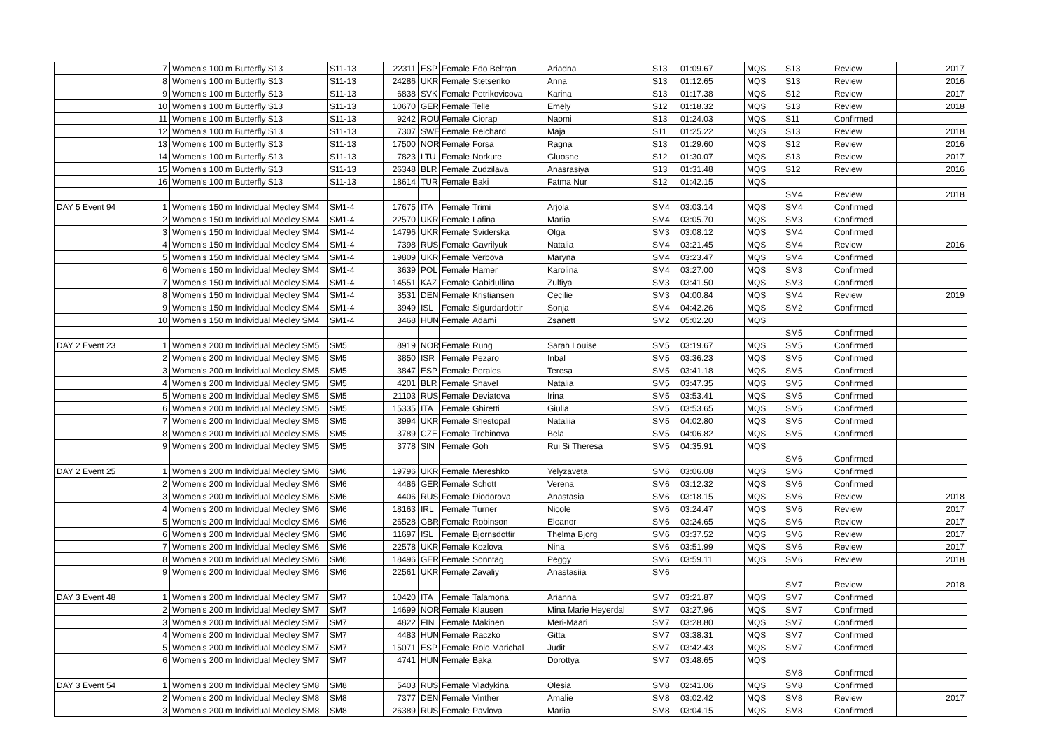| | 7 | Women's 100 m Butterfly S13 | S11-13 | 22311 | ESP | Female | Edo Beltran | Ariadna | S13 | 01:09.67 | MQS | S13 | Review | 2017 |
| | 8 | Women's 100 m Butterfly S13 | S11-13 | 24286 | UKR | Female | Stetsenko | Anna | S13 | 01:12.65 | MQS | S13 | Review | 2016 |
| | 9 | Women's 100 m Butterfly S13 | S11-13 | 6838 | SVK | Female | Petrikovicova | Karina | S13 | 01:17.38 | MQS | S12 | Review | 2017 |
| | 10 | Women's 100 m Butterfly S13 | S11-13 | 10670 | GER | Female | Telle | Emely | S12 | 01:18.32 | MQS | S13 | Review | 2018 |
| | 11 | Women's 100 m Butterfly S13 | S11-13 | 9242 | ROU | Female | Ciorap | Naomi | S13 | 01:24.03 | MQS | S11 | Confirmed | |
| | 12 | Women's 100 m Butterfly S13 | S11-13 | 7307 | SWE | Female | Reichard | Maja | S11 | 01:25.22 | MQS | S13 | Review | 2018 |
| | 13 | Women's 100 m Butterfly S13 | S11-13 | 17500 | NOR | Female | Forsa | Ragna | S13 | 01:29.60 | MQS | S12 | Review | 2016 |
| | 14 | Women's 100 m Butterfly S13 | S11-13 | 7823 | LTU | Female | Norkute | Gluosne | S12 | 01:30.07 | MQS | S13 | Review | 2017 |
| | 15 | Women's 100 m Butterfly S13 | S11-13 | 26348 | BLR | Female | Zudzilava | Anasrasiya | S13 | 01:31.48 | MQS | S12 | Review | 2016 |
| | 16 | Women's 100 m Butterfly S13 | S11-13 | 18614 | TUR | Female | Baki | Fatma Nur | S12 | 01:42.15 | MQS | | | |
| | | | | | | | | | | | | SM4 | Review | 2018 |
| DAY 5 Event 94 | 1 | Women's 150 m Individual Medley SM4 | SM1-4 | 17675 | ITA | Female | Trimi | Arjola | SM4 | 03:03.14 | MQS | SM4 | Confirmed | |
| | 2 | Women's 150 m Individual Medley SM4 | SM1-4 | 22570 | UKR | Female | Lafina | Mariia | SM4 | 03:05.70 | MQS | SM3 | Confirmed | |
| | 3 | Women's 150 m Individual Medley SM4 | SM1-4 | 14796 | UKR | Female | Sviderska | Olga | SM3 | 03:08.12 | MQS | SM4 | Confirmed | |
| | 4 | Women's 150 m Individual Medley SM4 | SM1-4 | 7398 | RUS | Female | Gavrilyuk | Natalia | SM4 | 03:21.45 | MQS | SM4 | Review | 2016 |
| | 5 | Women's 150 m Individual Medley SM4 | SM1-4 | 19809 | UKR | Female | Verbova | Maryna | SM4 | 03:23.47 | MQS | SM4 | Confirmed | |
| | 6 | Women's 150 m Individual Medley SM4 | SM1-4 | 3639 | POL | Female | Hamer | Karolina | SM4 | 03:27.00 | MQS | SM3 | Confirmed | |
| | 7 | Women's 150 m Individual Medley SM4 | SM1-4 | 14551 | KAZ | Female | Gabidullina | Zulfiya | SM3 | 03:41.50 | MQS | SM3 | Confirmed | |
| | 8 | Women's 150 m Individual Medley SM4 | SM1-4 | 3531 | DEN | Female | Kristiansen | Cecilie | SM3 | 04:00.84 | MQS | SM4 | Review | 2019 |
| | 9 | Women's 150 m Individual Medley SM4 | SM1-4 | 3949 | ISL | Female | Sigurdardottir | Sonja | SM4 | 04:42.26 | MQS | SM2 | Confirmed | |
| | 10 | Women's 150 m Individual Medley SM4 | SM1-4 | 3468 | HUN | Female | Adami | Zsanett | SM2 | 05:02.20 | MQS | | | |
| | | | | | | | | | | | | SM5 | Confirmed | |
| DAY 2 Event 23 | 1 | Women's 200 m Individual Medley SM5 | SM5 | 8919 | NOR | Female | Rung | Sarah Louise | SM5 | 03:19.67 | MQS | SM5 | Confirmed | |
| | 2 | Women's 200 m Individual Medley SM5 | SM5 | 3850 | ISR | Female | Pezaro | Inbal | SM5 | 03:36.23 | MQS | SM5 | Confirmed | |
| | 3 | Women's 200 m Individual Medley SM5 | SM5 | 3847 | ESP | Female | Perales | Teresa | SM5 | 03:41.18 | MQS | SM5 | Confirmed | |
| | 4 | Women's 200 m Individual Medley SM5 | SM5 | 4201 | BLR | Female | Shavel | Natalia | SM5 | 03:47.35 | MQS | SM5 | Confirmed | |
| | 5 | Women's 200 m Individual Medley SM5 | SM5 | 21103 | RUS | Female | Deviatova | Irina | SM5 | 03:53.41 | MQS | SM5 | Confirmed | |
| | 6 | Women's 200 m Individual Medley SM5 | SM5 | 15335 | ITA | Female | Ghiretti | Giulia | SM5 | 03:53.65 | MQS | SM5 | Confirmed | |
| | 7 | Women's 200 m Individual Medley SM5 | SM5 | 3994 | UKR | Female | Shestopal | Nataliia | SM5 | 04:02.80 | MQS | SM5 | Confirmed | |
| | 8 | Women's 200 m Individual Medley SM5 | SM5 | 3789 | CZE | Female | Trebinova | Bela | SM5 | 04:06.82 | MQS | SM5 | Confirmed | |
| | 9 | Women's 200 m Individual Medley SM5 | SM5 | 3778 | SIN | Female | Goh | Rui Si Theresa | SM5 | 04:35.91 | MQS | | | |
| | | | | | | | | | | | | SM6 | Confirmed | |
| DAY 2 Event 25 | 1 | Women's 200 m Individual Medley SM6 | SM6 | 19796 | UKR | Female | Mereshko | Yelyzaveta | SM6 | 03:06.08 | MQS | SM6 | Confirmed | |
| | 2 | Women's 200 m Individual Medley SM6 | SM6 | 4486 | GER | Female | Schott | Verena | SM6 | 03:12.32 | MQS | SM6 | Confirmed | |
| | 3 | Women's 200 m Individual Medley SM6 | SM6 | 4406 | RUS | Female | Diodorova | Anastasia | SM6 | 03:18.15 | MQS | SM6 | Review | 2018 |
| | 4 | Women's 200 m Individual Medley SM6 | SM6 | 18163 | IRL | Female | Turner | Nicole | SM6 | 03:24.47 | MQS | SM6 | Review | 2017 |
| | 5 | Women's 200 m Individual Medley SM6 | SM6 | 26528 | GBR | Female | Robinson | Eleanor | SM6 | 03:24.65 | MQS | SM6 | Review | 2017 |
| | 6 | Women's 200 m Individual Medley SM6 | SM6 | 11697 | ISL | Female | Bjornsdottir | Thelma Bjorg | SM6 | 03:37.52 | MQS | SM6 | Review | 2017 |
| | 7 | Women's 200 m Individual Medley SM6 | SM6 | 22578 | UKR | Female | Kozlova | Nina | SM6 | 03:51.99 | MQS | SM6 | Review | 2017 |
| | 8 | Women's 200 m Individual Medley SM6 | SM6 | 18496 | GER | Female | Sonntag | Peggy | SM6 | 03:59.11 | MQS | SM6 | Review | 2018 |
| | 9 | Women's 200 m Individual Medley SM6 | SM6 | 22561 | UKR | Female | Zavaliy | Anastasiia | SM6 | | | | | |
| | | | | | | | | | | | | SM7 | Review | 2018 |
| DAY 3 Event 48 | 1 | Women's 200 m Individual Medley SM7 | SM7 | 10420 | ITA | Female | Talamona | Arianna | SM7 | 03:21.87 | MQS | SM7 | Confirmed | |
| | 2 | Women's 200 m Individual Medley SM7 | SM7 | 14699 | NOR | Female | Klausen | Mina Marie Heyerdal | SM7 | 03:27.96 | MQS | SM7 | Confirmed | |
| | 3 | Women's 200 m Individual Medley SM7 | SM7 | 4822 | FIN | Female | Makinen | Meri-Maari | SM7 | 03:28.80 | MQS | SM7 | Confirmed | |
| | 4 | Women's 200 m Individual Medley SM7 | SM7 | 4483 | HUN | Female | Raczko | Gitta | SM7 | 03:38.31 | MQS | SM7 | Confirmed | |
| | 5 | Women's 200 m Individual Medley SM7 | SM7 | 15071 | ESP | Female | Rolo Marichal | Judit | SM7 | 03:42.43 | MQS | SM7 | Confirmed | |
| | 6 | Women's 200 m Individual Medley SM7 | SM7 | 4741 | HUN | Female | Baka | Dorottya | SM7 | 03:48.65 | MQS | | | |
| | | | | | | | | | | | | SM8 | Confirmed | |
| DAY 3 Event 54 | 1 | Women's 200 m Individual Medley SM8 | SM8 | 5403 | RUS | Female | Vladykina | Olesia | SM8 | 02:41.06 | MQS | SM8 | Confirmed | |
| | 2 | Women's 200 m Individual Medley SM8 | SM8 | 7377 | DEN | Female | Vinther | Amalie | SM8 | 03:02.42 | MQS | SM8 | Review | 2017 |
| | 3 | Women's 200 m Individual Medley SM8 | SM8 | 26389 | RUS | Female | Pavlova | Mariia | SM8 | 03:04.15 | MQS | SM8 | Confirmed | |